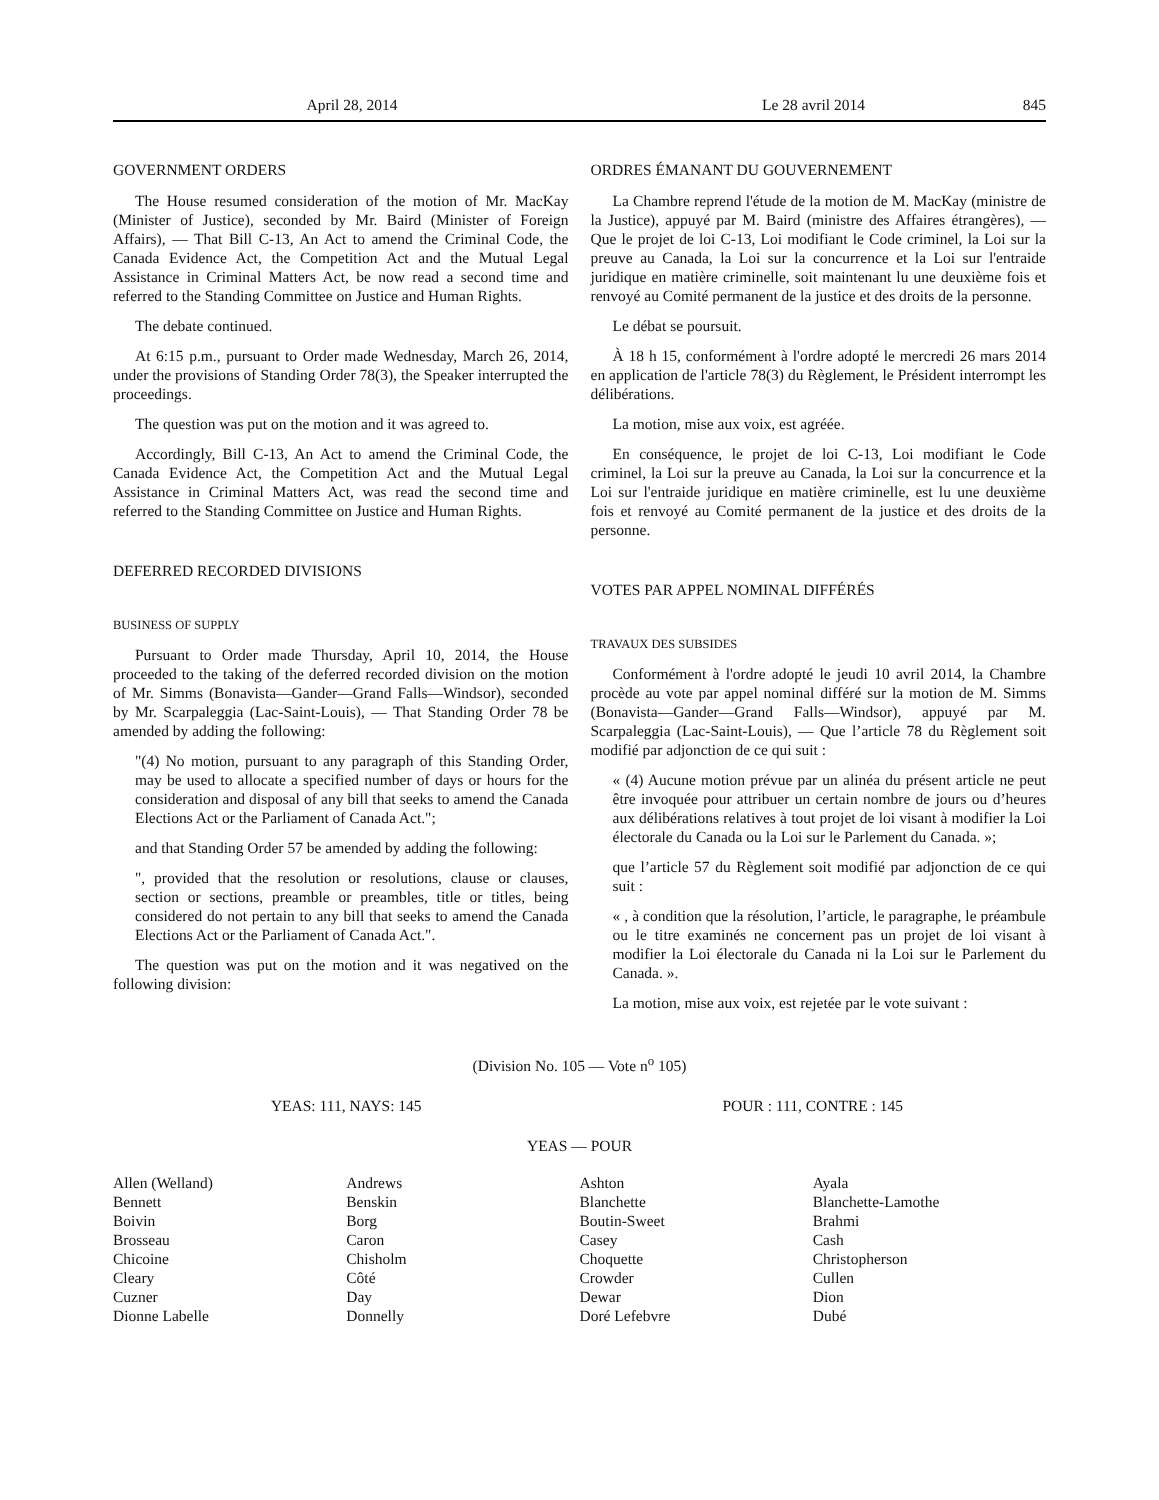April 28, 2014 Le 28 avril 2014 845
GOVERNMENT ORDERS
The House resumed consideration of the motion of Mr. MacKay (Minister of Justice), seconded by Mr. Baird (Minister of Foreign Affairs), — That Bill C-13, An Act to amend the Criminal Code, the Canada Evidence Act, the Competition Act and the Mutual Legal Assistance in Criminal Matters Act, be now read a second time and referred to the Standing Committee on Justice and Human Rights.
The debate continued.
At 6:15 p.m., pursuant to Order made Wednesday, March 26, 2014, under the provisions of Standing Order 78(3), the Speaker interrupted the proceedings.
The question was put on the motion and it was agreed to.
Accordingly, Bill C-13, An Act to amend the Criminal Code, the Canada Evidence Act, the Competition Act and the Mutual Legal Assistance in Criminal Matters Act, was read the second time and referred to the Standing Committee on Justice and Human Rights.
DEFERRED RECORDED DIVISIONS
BUSINESS OF SUPPLY
Pursuant to Order made Thursday, April 10, 2014, the House proceeded to the taking of the deferred recorded division on the motion of Mr. Simms (Bonavista—Gander—Grand Falls—Windsor), seconded by Mr. Scarpaleggia (Lac-Saint-Louis), — That Standing Order 78 be amended by adding the following:
"(4) No motion, pursuant to any paragraph of this Standing Order, may be used to allocate a specified number of days or hours for the consideration and disposal of any bill that seeks to amend the Canada Elections Act or the Parliament of Canada Act.";
and that Standing Order 57 be amended by adding the following:
", provided that the resolution or resolutions, clause or clauses, section or sections, preamble or preambles, title or titles, being considered do not pertain to any bill that seeks to amend the Canada Elections Act or the Parliament of Canada Act.".
The question was put on the motion and it was negatived on the following division:
ORDRES ÉMANANT DU GOUVERNEMENT
La Chambre reprend l'étude de la motion de M. MacKay (ministre de la Justice), appuyé par M. Baird (ministre des Affaires étrangères), — Que le projet de loi C-13, Loi modifiant le Code criminel, la Loi sur la preuve au Canada, la Loi sur la concurrence et la Loi sur l'entraide juridique en matière criminelle, soit maintenant lu une deuxième fois et renvoyé au Comité permanent de la justice et des droits de la personne.
Le débat se poursuit.
À 18 h 15, conformément à l'ordre adopté le mercredi 26 mars 2014 en application de l'article 78(3) du Règlement, le Président interrompt les délibérations.
La motion, mise aux voix, est agréée.
En conséquence, le projet de loi C-13, Loi modifiant le Code criminel, la Loi sur la preuve au Canada, la Loi sur la concurrence et la Loi sur l'entraide juridique en matière criminelle, est lu une deuxième fois et renvoyé au Comité permanent de la justice et des droits de la personne.
VOTES PAR APPEL NOMINAL DIFFÉRÉS
TRAVAUX DES SUBSIDES
Conformément à l'ordre adopté le jeudi 10 avril 2014, la Chambre procède au vote par appel nominal différé sur la motion de M. Simms (Bonavista—Gander—Grand Falls—Windsor), appuyé par M. Scarpaleggia (Lac-Saint-Louis), — Que l’article 78 du Règlement soit modifié par adjonction de ce qui suit :
« (4) Aucune motion prévue par un alinéa du présent article ne peut être invoquée pour attribuer un certain nombre de jours ou d’heures aux délibérations relatives à tout projet de loi visant à modifier la Loi électorale du Canada ou la Loi sur le Parlement du Canada. »;
que l’article 57 du Règlement soit modifié par adjonction de ce qui suit :
« , à condition que la résolution, l’article, le paragraphe, le préambule ou le titre examinés ne concernent pas un projet de loi visant à modifier la Loi électorale du Canada ni la Loi sur le Parlement du Canada. ».
La motion, mise aux voix, est rejetée par le vote suivant :
(Division No. 105 — Vote n<sup>o</sup> 105)
YEAS: 111, NAYS: 145 POUR : 111, CONTRE : 145
YEAS — POUR
| Allen (Welland) | Andrews | Ashton | Ayala |
| Bennett | Benskin | Blanchette | Blanchette-Lamothe |
| Boivin | Borg | Boutin-Sweet | Brahmi |
| Brosseau | Caron | Casey | Cash |
| Chicoine | Chisholm | Choquette | Christopherson |
| Cleary | Côté | Crowder | Cullen |
| Cuzner | Day | Dewar | Dion |
| Dionne Labelle | Donnelly | Doré Lefebvre | Dubé |